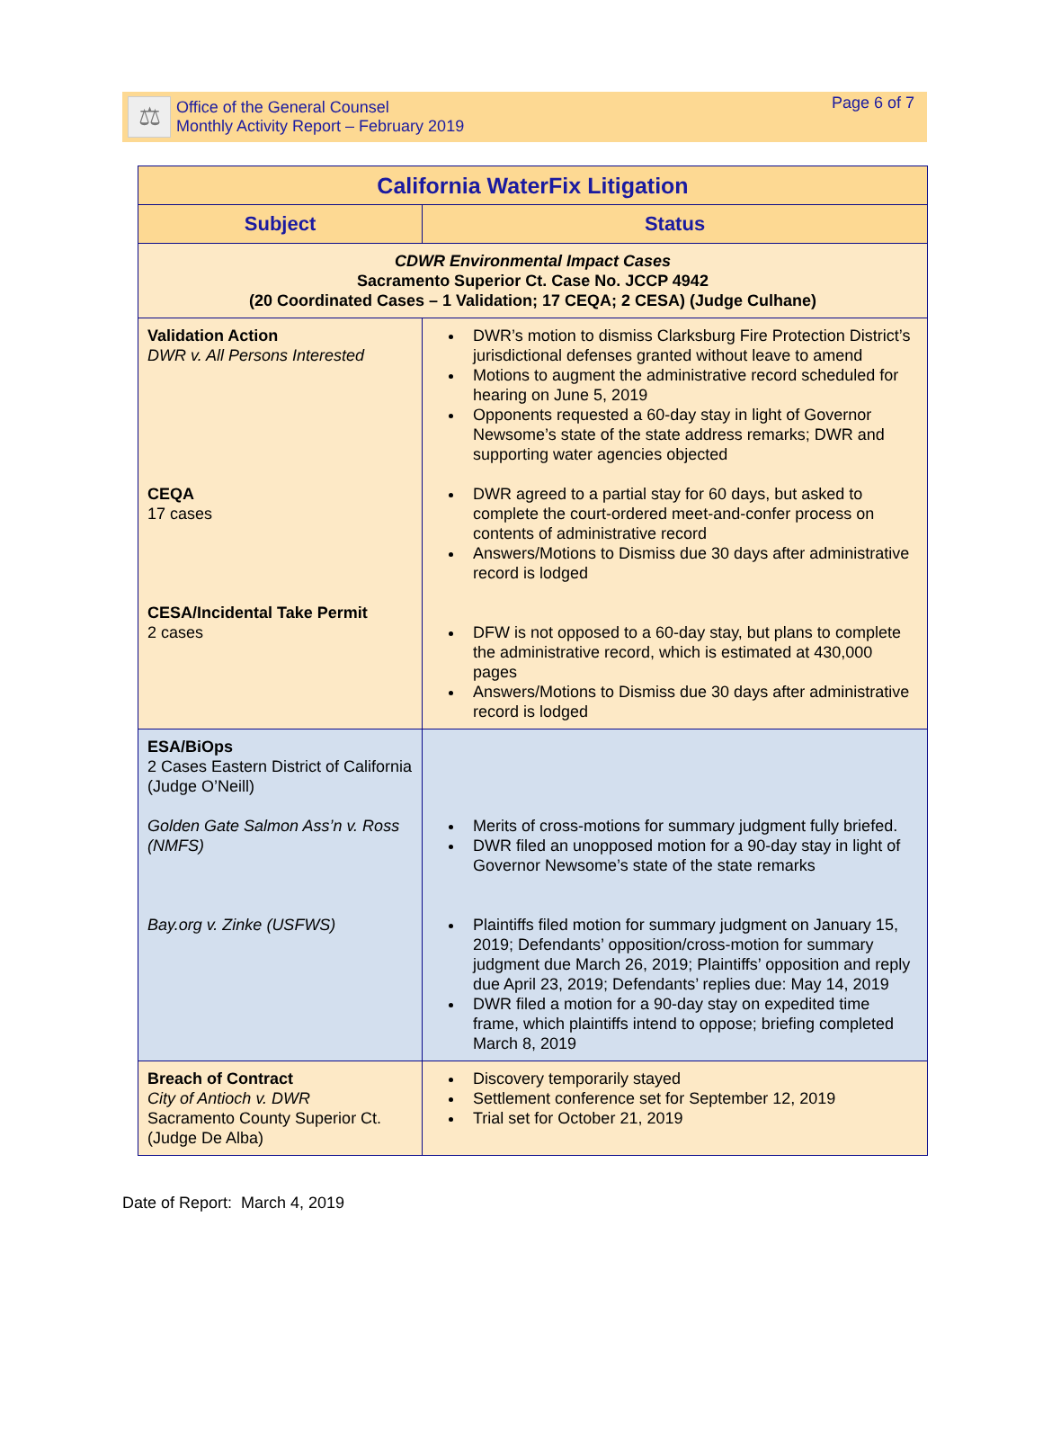⚖
Office of the General Counsel
Monthly Activity Report – February 2019
Page 6 of 7
| California WaterFix Litigation | |
| --- | --- |
| Subject | Status |
| CDWR Environmental Impact Cases Sacramento Superior Ct. Case No. JCCP 4942 (20 Coordinated Cases – 1 Validation; 17 CEQA; 2 CESA) (Judge Culhane) | |
| Validation Action DWR v. All Persons Interested CEQA 17 cases CESA/Incidental Take Permit 2 cases | DWR’s motion to dismiss Clarksburg Fire Protection District’s jurisdictional defenses granted without leave to amend Motions to augment the administrative record scheduled for hearing on June 5, 2019 Opponents requested a 60-day stay in light of Governor Newsome’s state of the state address remarks; DWR and supporting water agencies objected DWR agreed to a partial stay for 60 days, but asked to complete the court-ordered meet-and-confer process on contents of administrative record Answers/Motions to Dismiss due 30 days after administrative record is lodged DFW is not opposed to a 60-day stay, but plans to complete the administrative record, which is estimated at 430,000 pages Answers/Motions to Dismiss due 30 days after administrative record is lodged |
| ESA/BiOps 2 Cases Eastern District of California (Judge O’Neill) Golden Gate Salmon Ass’n v. Ross (NMFS) Bay.org v. Zinke (USFWS) | Merits of cross-motions for summary judgment fully briefed. DWR filed an unopposed motion for a 90-day stay in light of Governor Newsome’s state of the state remarks Plaintiffs filed motion for summary judgment on January 15, 2019; Defendants’ opposition/cross-motion for summary judgment due March 26, 2019; Plaintiffs’ opposition and reply due April 23, 2019; Defendants’ replies due: May 14, 2019 DWR filed a motion for a 90-day stay on expedited time frame, which plaintiffs intend to oppose; briefing completed March 8, 2019 |
| Breach of Contract City of Antioch v. DWR Sacramento County Superior Ct. (Judge De Alba) | Discovery temporarily stayed Settlement conference set for September 12, 2019 Trial set for October 21, 2019 |
Date of Report: March 4, 2019